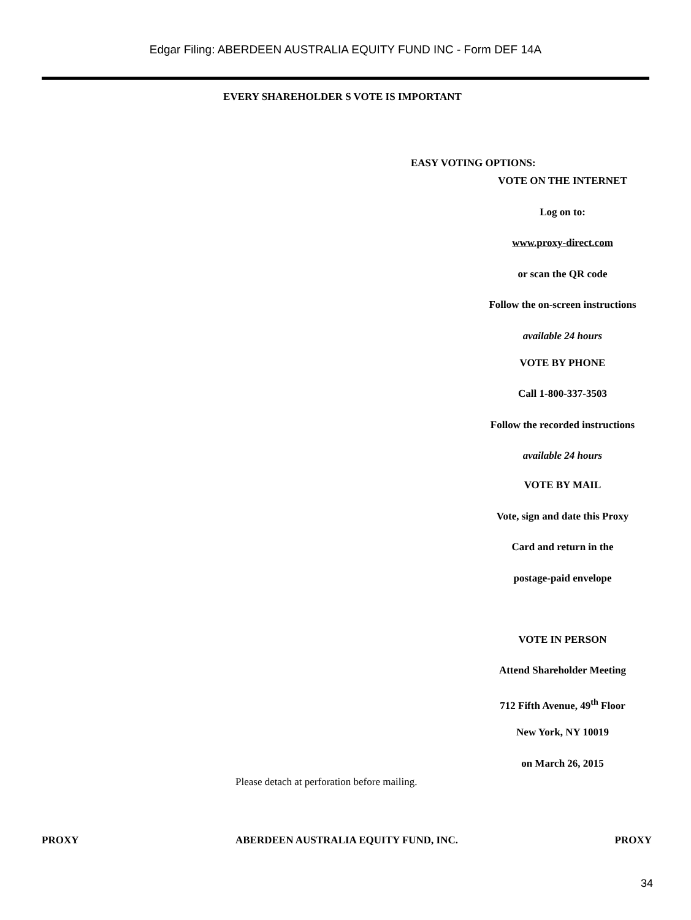Edgar Filing: ABERDEEN AUSTRALIA EQUITY FUND INC - Form DEF 14A
EVERY SHAREHOLDER S VOTE IS IMPORTANT
EASY VOTING OPTIONS:
VOTE ON THE INTERNET
Log on to:
www.proxy-direct.com
or scan the QR code
Follow the on-screen instructions
available 24 hours
VOTE BY PHONE
Call 1-800-337-3503
Follow the recorded instructions
available 24 hours
VOTE BY MAIL
Vote, sign and date this Proxy
Card and return in the
postage-paid envelope
VOTE IN PERSON
Attend Shareholder Meeting
712 Fifth Avenue, 49<sup>th</sup> Floor
New York, NY 10019
on March 26, 2015
Please detach at perforation before mailing.
PROXY ABERDEEN AUSTRALIA EQUITY FUND, INC. PROXY
34